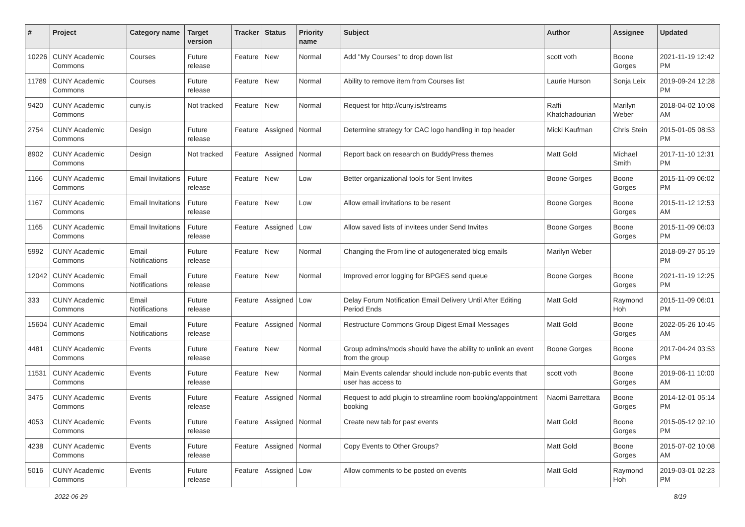| # | Project | Category name | Target version | Tracker | Status | Priority name | Subject | Author | Assignee | Updated |
| --- | --- | --- | --- | --- | --- | --- | --- | --- | --- | --- |
| 10226 | CUNY Academic Commons | Courses | Future release | Feature | New | Normal | Add "My Courses" to drop down list | scott voth | Boone Gorges | 2021-11-19 12:42 PM |
| 11789 | CUNY Academic Commons | Courses | Future release | Feature | New | Normal | Ability to remove item from Courses list | Laurie Hurson | Sonja Leix | 2019-09-24 12:28 PM |
| 9420 | CUNY Academic Commons | cuny.is | Not tracked | Feature | New | Normal | Request for http://cuny.is/streams | Raffi Khatchadourian | Marilyn Weber | 2018-04-02 10:08 AM |
| 2754 | CUNY Academic Commons | Design | Future release | Feature | Assigned | Normal | Determine strategy for CAC logo handling in top header | Micki Kaufman | Chris Stein | 2015-01-05 08:53 PM |
| 8902 | CUNY Academic Commons | Design | Not tracked | Feature | Assigned | Normal | Report back on research on BuddyPress themes | Matt Gold | Michael Smith | 2017-11-10 12:31 PM |
| 1166 | CUNY Academic Commons | Email Invitations | Future release | Feature | New | Low | Better organizational tools for Sent Invites | Boone Gorges | Boone Gorges | 2015-11-09 06:02 PM |
| 1167 | CUNY Academic Commons | Email Invitations | Future release | Feature | New | Low | Allow email invitations to be resent | Boone Gorges | Boone Gorges | 2015-11-12 12:53 AM |
| 1165 | CUNY Academic Commons | Email Invitations | Future release | Feature | Assigned | Low | Allow saved lists of invitees under Send Invites | Boone Gorges | Boone Gorges | 2015-11-09 06:03 PM |
| 5992 | CUNY Academic Commons | Email Notifications | Future release | Feature | New | Normal | Changing the From line of autogenerated blog emails | Marilyn Weber | | 2018-09-27 05:19 PM |
| 12042 | CUNY Academic Commons | Email Notifications | Future release | Feature | New | Normal | Improved error logging for BPGES send queue | Boone Gorges | Boone Gorges | 2021-11-19 12:25 PM |
| 333 | CUNY Academic Commons | Email Notifications | Future release | Feature | Assigned | Low | Delay Forum Notification Email Delivery Until After Editing Period Ends | Matt Gold | Raymond Hoh | 2015-11-09 06:01 PM |
| 15604 | CUNY Academic Commons | Email Notifications | Future release | Feature | Assigned | Normal | Restructure Commons Group Digest Email Messages | Matt Gold | Boone Gorges | 2022-05-26 10:45 AM |
| 4481 | CUNY Academic Commons | Events | Future release | Feature | New | Normal | Group admins/mods should have the ability to unlink an event from the group | Boone Gorges | Boone Gorges | 2017-04-24 03:53 PM |
| 11531 | CUNY Academic Commons | Events | Future release | Feature | New | Normal | Main Events calendar should include non-public events that user has access to | scott voth | Boone Gorges | 2019-06-11 10:00 AM |
| 3475 | CUNY Academic Commons | Events | Future release | Feature | Assigned | Normal | Request to add plugin to streamline room booking/appointment booking | Naomi Barrettara | Boone Gorges | 2014-12-01 05:14 PM |
| 4053 | CUNY Academic Commons | Events | Future release | Feature | Assigned | Normal | Create new tab for past events | Matt Gold | Boone Gorges | 2015-05-12 02:10 PM |
| 4238 | CUNY Academic Commons | Events | Future release | Feature | Assigned | Normal | Copy Events to Other Groups? | Matt Gold | Boone Gorges | 2015-07-02 10:08 AM |
| 5016 | CUNY Academic Commons | Events | Future release | Feature | Assigned | Low | Allow comments to be posted on events | Matt Gold | Raymond Hoh | 2019-03-01 02:23 PM |
2022-06-29 8/19